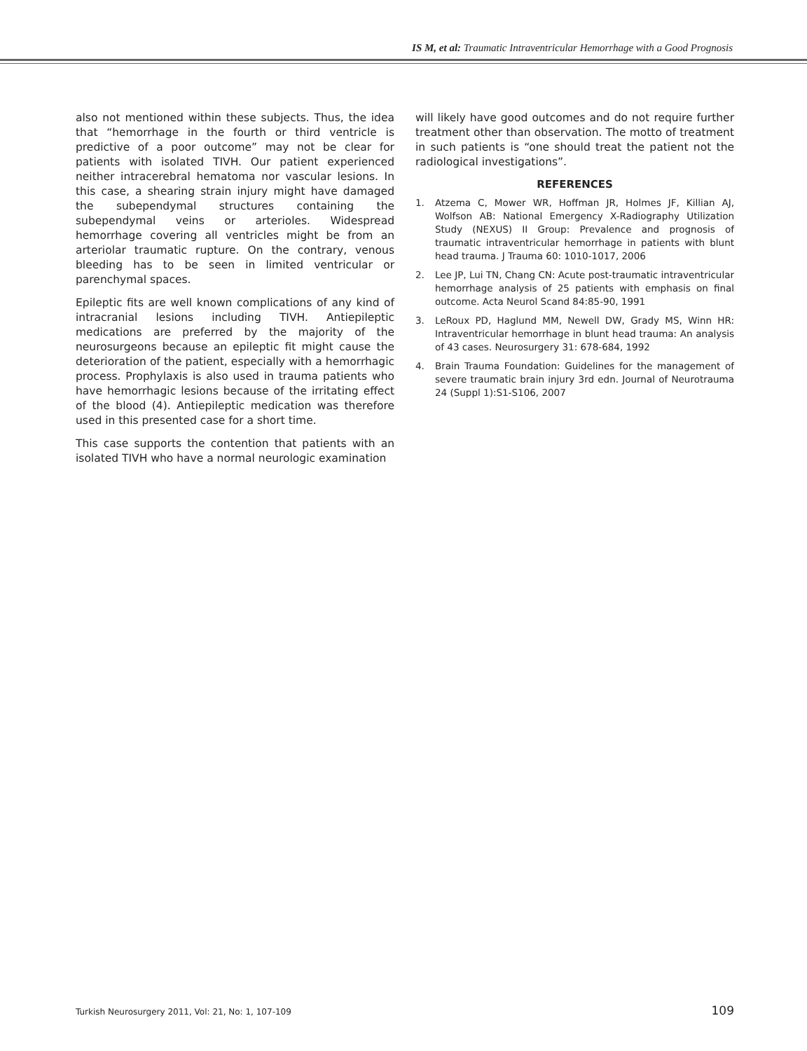IS M, et al: Traumatic Intraventricular Hemorrhage with a Good Prognosis
also not mentioned within these subjects. Thus, the idea that “hemorrhage in the fourth or third ventricle is predictive of a poor outcome” may not be clear for patients with isolated TIVH. Our patient experienced neither intracerebral hematoma nor vascular lesions. In this case, a shearing strain injury might have damaged the subependymal structures containing the subependymal veins or arterioles. Widespread hemorrhage covering all ventricles might be from an arteriolar traumatic rupture. On the contrary, venous bleeding has to be seen in limited ventricular or parenchymal spaces.
Epileptic fits are well known complications of any kind of intracranial lesions including TIVH. Antiepileptic medications are preferred by the majority of the neurosurgeons because an epileptic fit might cause the deterioration of the patient, especially with a hemorrhagic process. Prophylaxis is also used in trauma patients who have hemorrhagic lesions because of the irritating effect of the blood (4). Antiepileptic medication was therefore used in this presented case for a short time.
This case supports the contention that patients with an isolated TIVH who have a normal neurologic examination
will likely have good outcomes and do not require further treatment other than observation. The motto of treatment in such patients is “one should treat the patient not the radiological investigations”.
REFERENCES
1. Atzema C, Mower WR, Hoffman JR, Holmes JF, Killian AJ, Wolfson AB: National Emergency X-Radiography Utilization Study (NEXUS) II Group: Prevalence and prognosis of traumatic intraventricular hemorrhage in patients with blunt head trauma. J Trauma 60: 1010-1017, 2006
2. Lee JP, Lui TN, Chang CN: Acute post-traumatic intraventricular hemorrhage analysis of 25 patients with emphasis on final outcome. Acta Neurol Scand 84:85-90, 1991
3. LeRoux PD, Haglund MM, Newell DW, Grady MS, Winn HR: Intraventricular hemorrhage in blunt head trauma: An analysis of 43 cases. Neurosurgery 31: 678-684, 1992
4. Brain Trauma Foundation: Guidelines for the management of severe traumatic brain injury 3rd edn. Journal of Neurotrauma 24 (Suppl 1):S1-S106, 2007
Turkish Neurosurgery 2011, Vol: 21, No: 1, 107-109 109